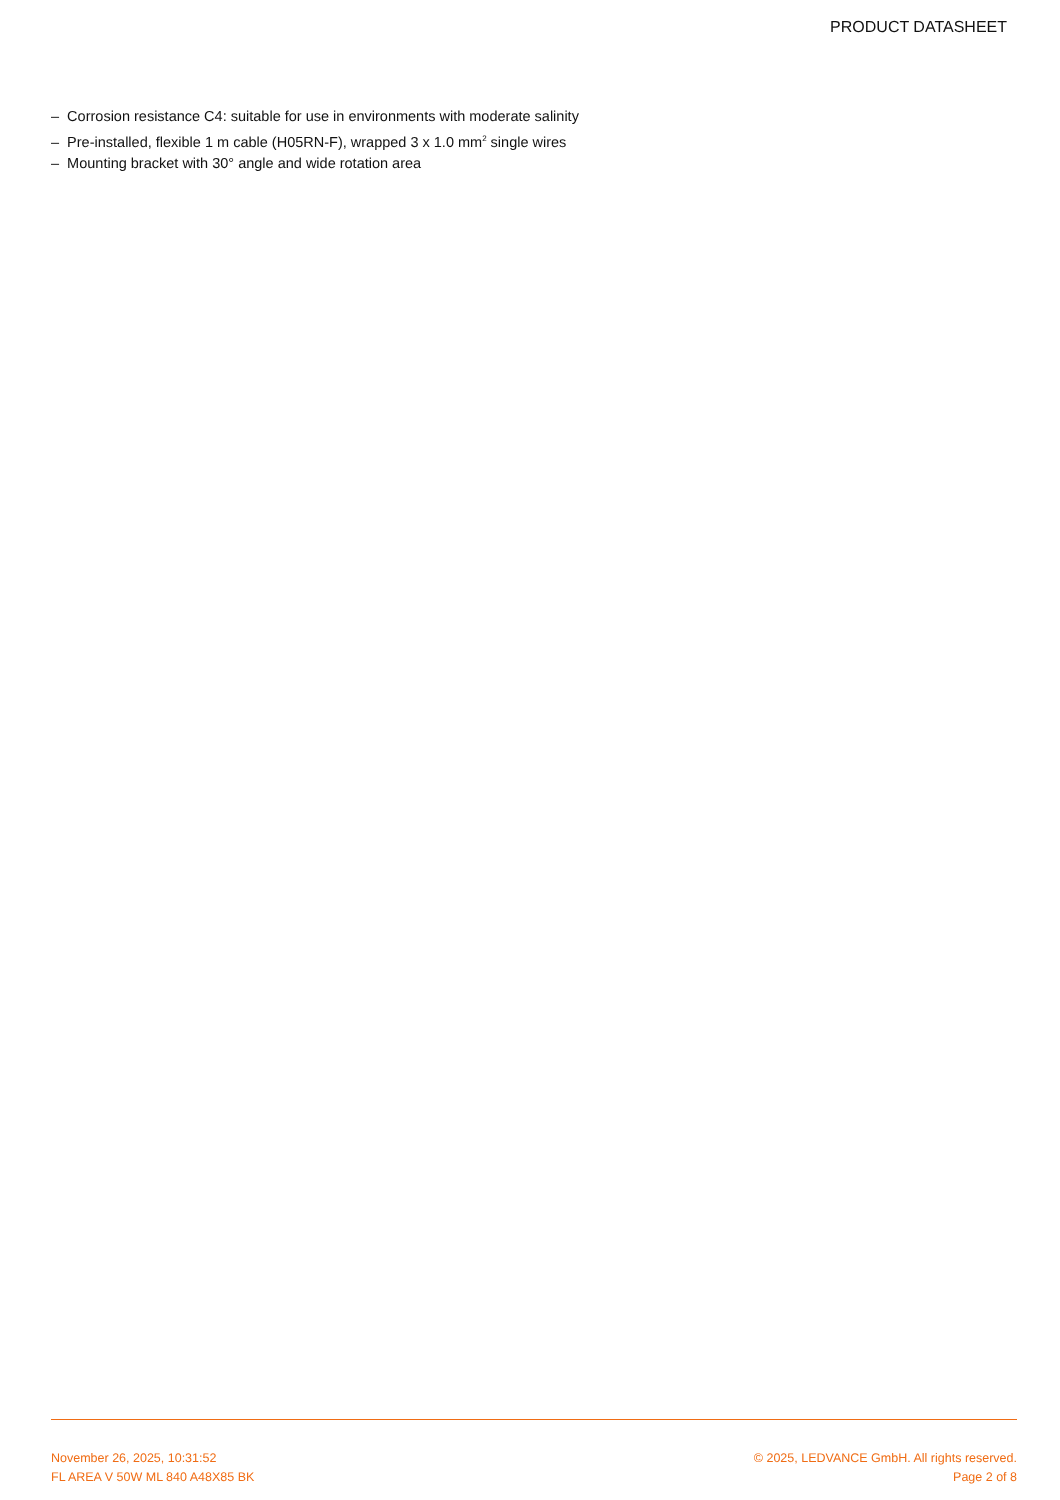PRODUCT DATASHEET
– Corrosion resistance C4: suitable for use in environments with moderate salinity
– Pre-installed, flexible 1 m cable (H05RN-F), wrapped 3 x 1.0 mm<sup>2</sup> single wires
– Mounting bracket with 30° angle and wide rotation area
November 26, 2025, 10:31:52
FL AREA V 50W ML 840 A48X85 BK
© 2025, LEDVANCE GmbH. All rights reserved.
Page 2 of 8